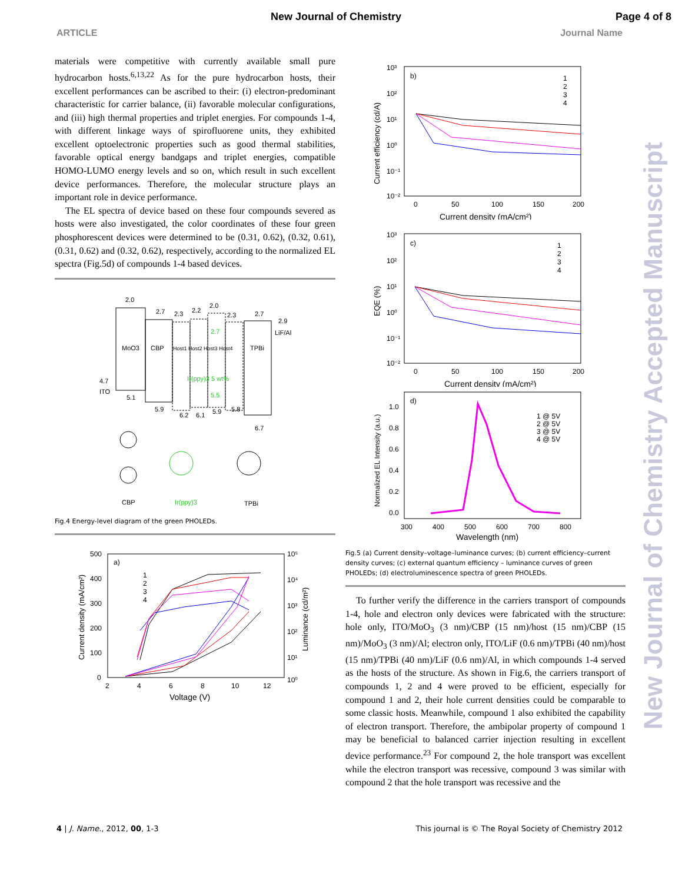New Journal of Chemistry Page 4 of 8
ARTICLE Journal Name
materials were competitive with currently available small pure hydrocarbon hosts.<sup>6,13,22</sup> As for the pure hydrocarbon hosts, their excellent performances can be ascribed to their: (i) electron-predominant characteristic for carrier balance, (ii) favorable molecular configurations, and (iii) high thermal properties and triplet energies. For compounds 1-4, with different linkage ways of spirofluorene units, they exhibited excellent optoelectronic properties such as good thermal stabilities, favorable optical energy bandgaps and triplet energies, compatible HOMO-LUMO energy levels and so on, which result in such excellent device performances. Therefore, the molecular structure plays an important role in device performance.
The EL spectra of device based on these four compounds severed as hosts were also investigated, the color coordinates of these four green phosphorescent devices were determined to be (0.31, 0.62), (0.32, 0.61), (0.31, 0.62) and (0.32, 0.62), respectively, according to the normalized EL spectra (Fig.5d) of compounds 1-4 based devices.
2.0
MoO3
5.1
2.7
CBP
5.9
4.7
ITO
2.3
2.2
2.0
2.3
Host1 Host2 Host3 Host4
2.7
Ir(ppy)3 5 wt%
5.5
6.2
6.1
5.9
5.8
TPBi
6.7
2.7
2.9
LiF/Al
CBP
Ir(ppy)3
TPBi
Fig.4 Energy-level diagram of the green PHOLEDs.
500
400
300
200
100
0
10⁵
10⁴
10³
10²
10¹
10⁰
2
4
6
8
10
12
Voltage (V)
Current density (mA/cm²)
Luminance (cd/m²)
a)
1
2
3
4
10³
10²
10¹
10⁰
10⁻¹
10⁻²
0
50
100
150
200
Current density (mA/cm²)
Current efficiency (cd/A)
b)
1
2
3
4
10³
10²
10¹
10⁰
10⁻¹
10⁻²
0
50
100
150
200
Current density (mA/cm²)
EQE (%)
c)
1
2
3
4
1.0
0.8
0.6
0.4
0.2
0.0
300
400
500
600
700
800
Wavelength (nm)
Normalized EL Intensity (a.u.)
d)
1 @ 5V
2 @ 5V
3 @ 5V
4 @ 5V
Fig.5 (a) Current density–voltage–luminance curves; (b) current efficiency–current density curves; (c) external quantum efficiency – luminance curves of green PHOLEDs; (d) electroluminescence spectra of green PHOLEDs.
To further verify the difference in the carriers transport of compounds 1-4, hole and electron only devices were fabricated with the structure: hole only, ITO/MoO<sub>3</sub> (3 nm)/CBP (15 nm)/host (15 nm)/CBP (15 nm)/MoO<sub>3</sub> (3 nm)/Al; electron only, ITO/LiF (0.6 nm)/TPBi (40 nm)/host (15 nm)/TPBi (40 nm)/LiF (0.6 nm)/Al, in which compounds 1-4 served as the hosts of the structure. As shown in Fig.6, the carriers transport of compounds 1, 2 and 4 were proved to be efficient, especially for compound 1 and 2, their hole current densities could be comparable to some classic hosts. Meanwhile, compound 1 also exhibited the capability of electron transport. Therefore, the ambipolar property of compound 1 may be beneficial to balanced carrier injection resulting in excellent device performance.<sup>23</sup> For compound 2, the hole transport was excellent while the electron transport was recessive, compound 3 was similar with compound 2 that the hole transport was recessive and the
New Journal of Chemistry Accepted Manuscript
4 | J. Name., 2012, 00, 1-3 This journal is © The Royal Society of Chemistry 2012